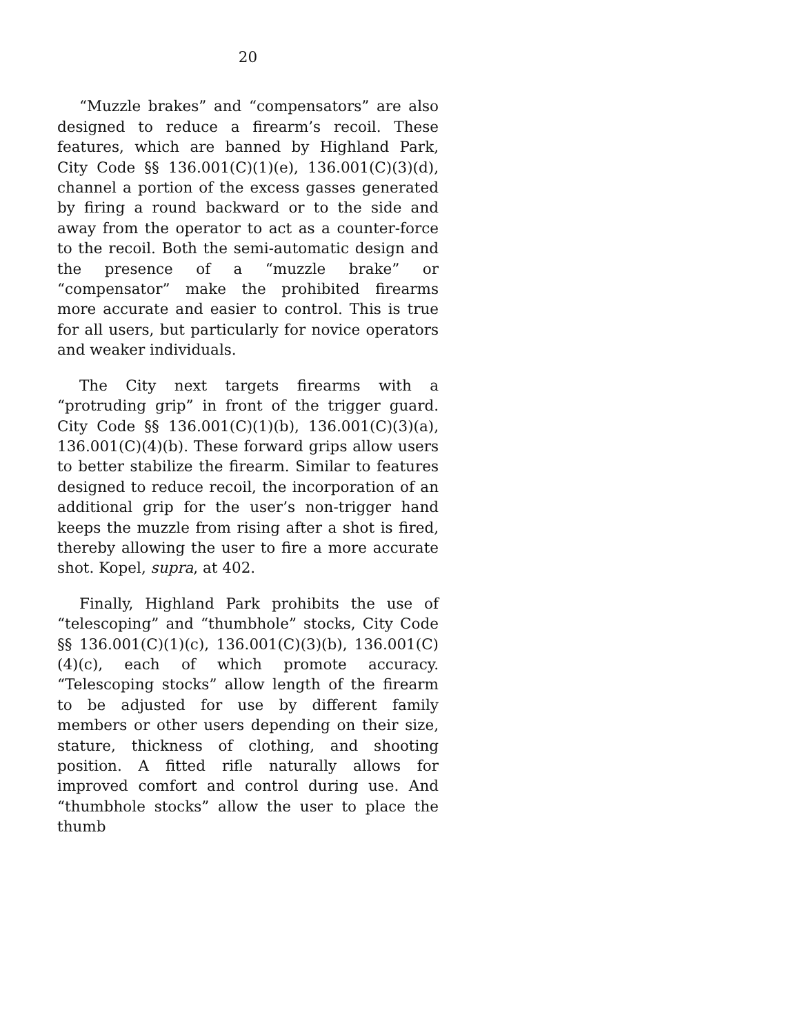20
“Muzzle brakes” and “compensators” are also designed to reduce a firearm’s recoil. These features, which are banned by Highland Park, City Code §§ 136.001(C)(1)(e), 136.001(C)(3)(d), channel a portion of the excess gasses generated by firing a round backward or to the side and away from the operator to act as a counter-force to the recoil. Both the semi-automatic design and the presence of a “muzzle brake” or “compensator” make the prohibited firearms more accurate and easier to control. This is true for all users, but particularly for novice operators and weaker individuals.
The City next targets firearms with a “protruding grip” in front of the trigger guard. City Code §§ 136.001(C)(1)(b), 136.001(C)(3)(a), 136.001(C)(4)(b). These forward grips allow users to better stabilize the firearm. Similar to features designed to reduce recoil, the incorporation of an additional grip for the user’s non-trigger hand keeps the muzzle from rising after a shot is fired, thereby allowing the user to fire a more accurate shot. Kopel, supra, at 402.
Finally, Highland Park prohibits the use of “telescoping” and “thumbhole” stocks, City Code §§ 136.001(C)(1)(c), 136.001(C)(3)(b), 136.001(C)(4)(c), each of which promote accuracy. “Telescoping stocks” allow length of the firearm to be adjusted for use by different family members or other users depending on their size, stature, thickness of clothing, and shooting position. A fitted rifle naturally allows for improved comfort and control during use. And “thumbhole stocks” allow the user to place the thumb